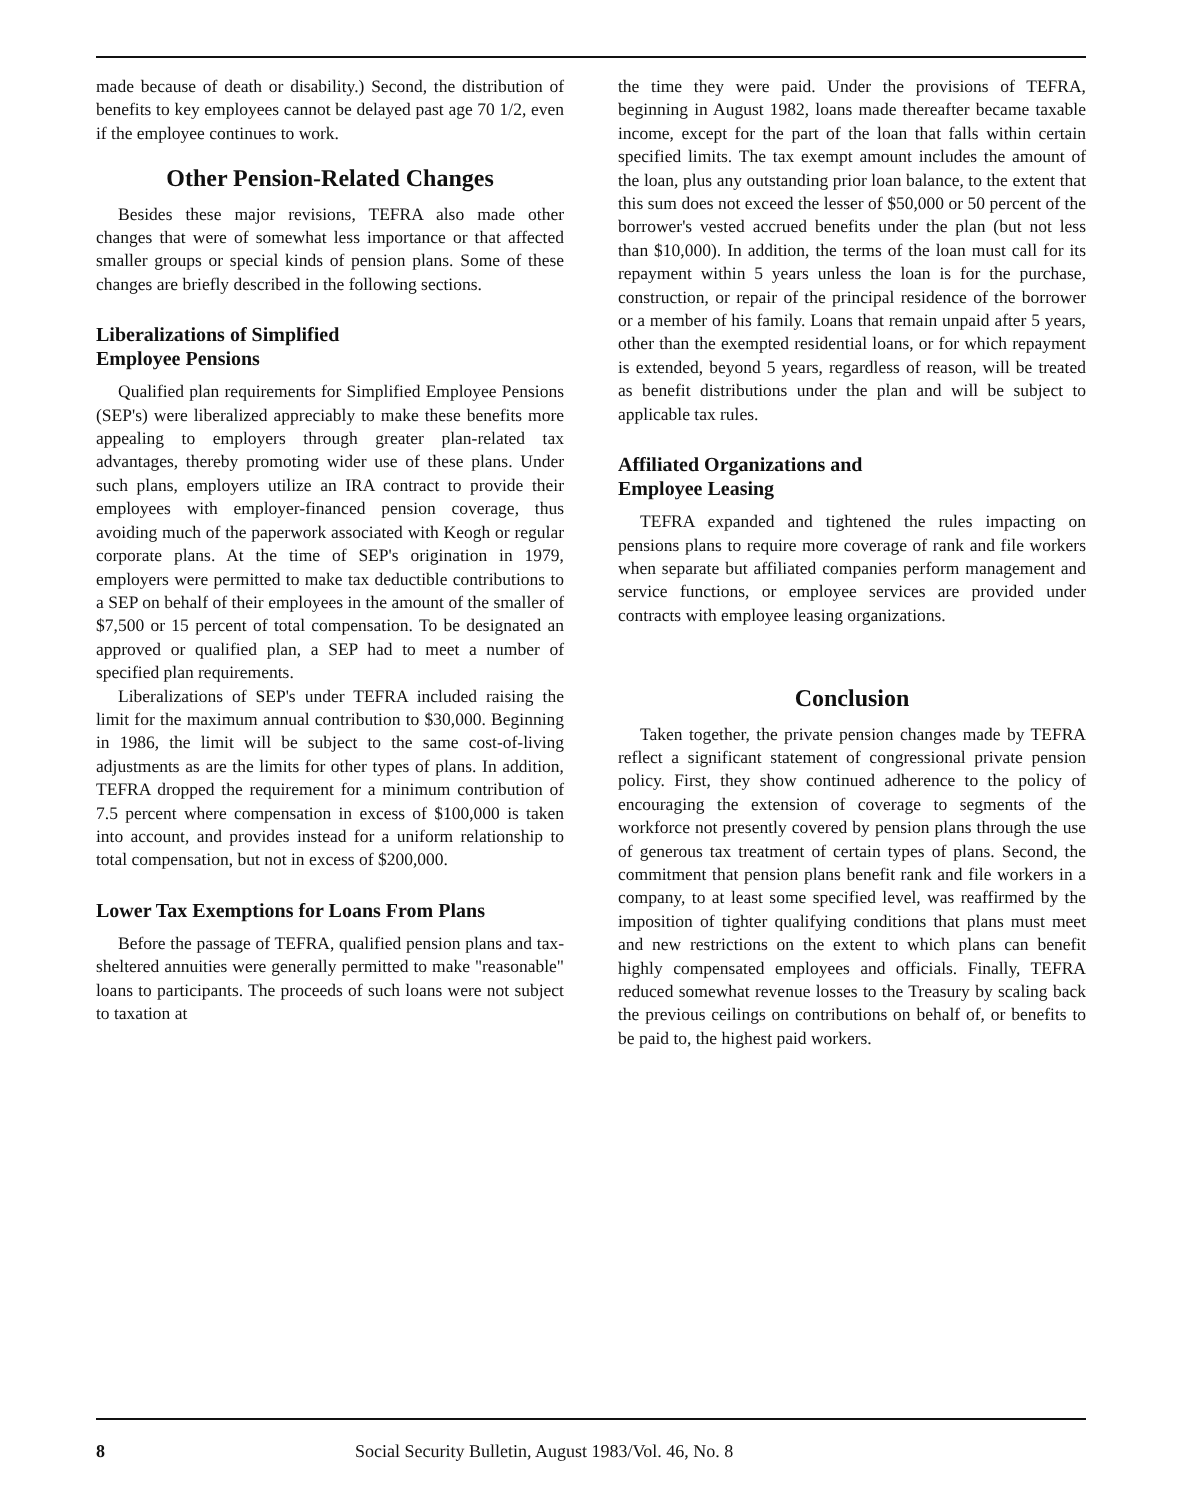made because of death or disability.) Second, the distribution of benefits to key employees cannot be delayed past age 70 1/2, even if the employee continues to work.
Other Pension-Related Changes
Besides these major revisions, TEFRA also made other changes that were of somewhat less importance or that affected smaller groups or special kinds of pension plans. Some of these changes are briefly described in the following sections.
Liberalizations of Simplified
Employee Pensions
Qualified plan requirements for Simplified Employee Pensions (SEP's) were liberalized appreciably to make these benefits more appealing to employers through greater plan-related tax advantages, thereby promoting wider use of these plans. Under such plans, employers utilize an IRA contract to provide their employees with employer-financed pension coverage, thus avoiding much of the paperwork associated with Keogh or regular corporate plans. At the time of SEP's origination in 1979, employers were permitted to make tax deductible contributions to a SEP on behalf of their employees in the amount of the smaller of $7,500 or 15 percent of total compensation. To be designated an approved or qualified plan, a SEP had to meet a number of specified plan requirements.
Liberalizations of SEP's under TEFRA included raising the limit for the maximum annual contribution to $30,000. Beginning in 1986, the limit will be subject to the same cost-of-living adjustments as are the limits for other types of plans. In addition, TEFRA dropped the requirement for a minimum contribution of 7.5 percent where compensation in excess of $100,000 is taken into account, and provides instead for a uniform relationship to total compensation, but not in excess of $200,000.
Lower Tax Exemptions for Loans From Plans
Before the passage of TEFRA, qualified pension plans and tax-sheltered annuities were generally permitted to make "reasonable" loans to participants. The proceeds of such loans were not subject to taxation at
the time they were paid. Under the provisions of TEFRA, beginning in August 1982, loans made thereafter became taxable income, except for the part of the loan that falls within certain specified limits. The tax exempt amount includes the amount of the loan, plus any outstanding prior loan balance, to the extent that this sum does not exceed the lesser of $50,000 or 50 percent of the borrower's vested accrued benefits under the plan (but not less than $10,000). In addition, the terms of the loan must call for its repayment within 5 years unless the loan is for the purchase, construction, or repair of the principal residence of the borrower or a member of his family. Loans that remain unpaid after 5 years, other than the exempted residential loans, or for which repayment is extended, beyond 5 years, regardless of reason, will be treated as benefit distributions under the plan and will be subject to applicable tax rules.
Affiliated Organizations and
Employee Leasing
TEFRA expanded and tightened the rules impacting on pensions plans to require more coverage of rank and file workers when separate but affiliated companies perform management and service functions, or employee services are provided under contracts with employee leasing organizations.
Conclusion
Taken together, the private pension changes made by TEFRA reflect a significant statement of congressional private pension policy. First, they show continued adherence to the policy of encouraging the extension of coverage to segments of the workforce not presently covered by pension plans through the use of generous tax treatment of certain types of plans. Second, the commitment that pension plans benefit rank and file workers in a company, to at least some specified level, was reaffirmed by the imposition of tighter qualifying conditions that plans must meet and new restrictions on the extent to which plans can benefit highly compensated employees and officials. Finally, TEFRA reduced somewhat revenue losses to the Treasury by scaling back the previous ceilings on contributions on behalf of, or benefits to be paid to, the highest paid workers.
8 Social Security Bulletin, August 1983/Vol. 46, No. 8